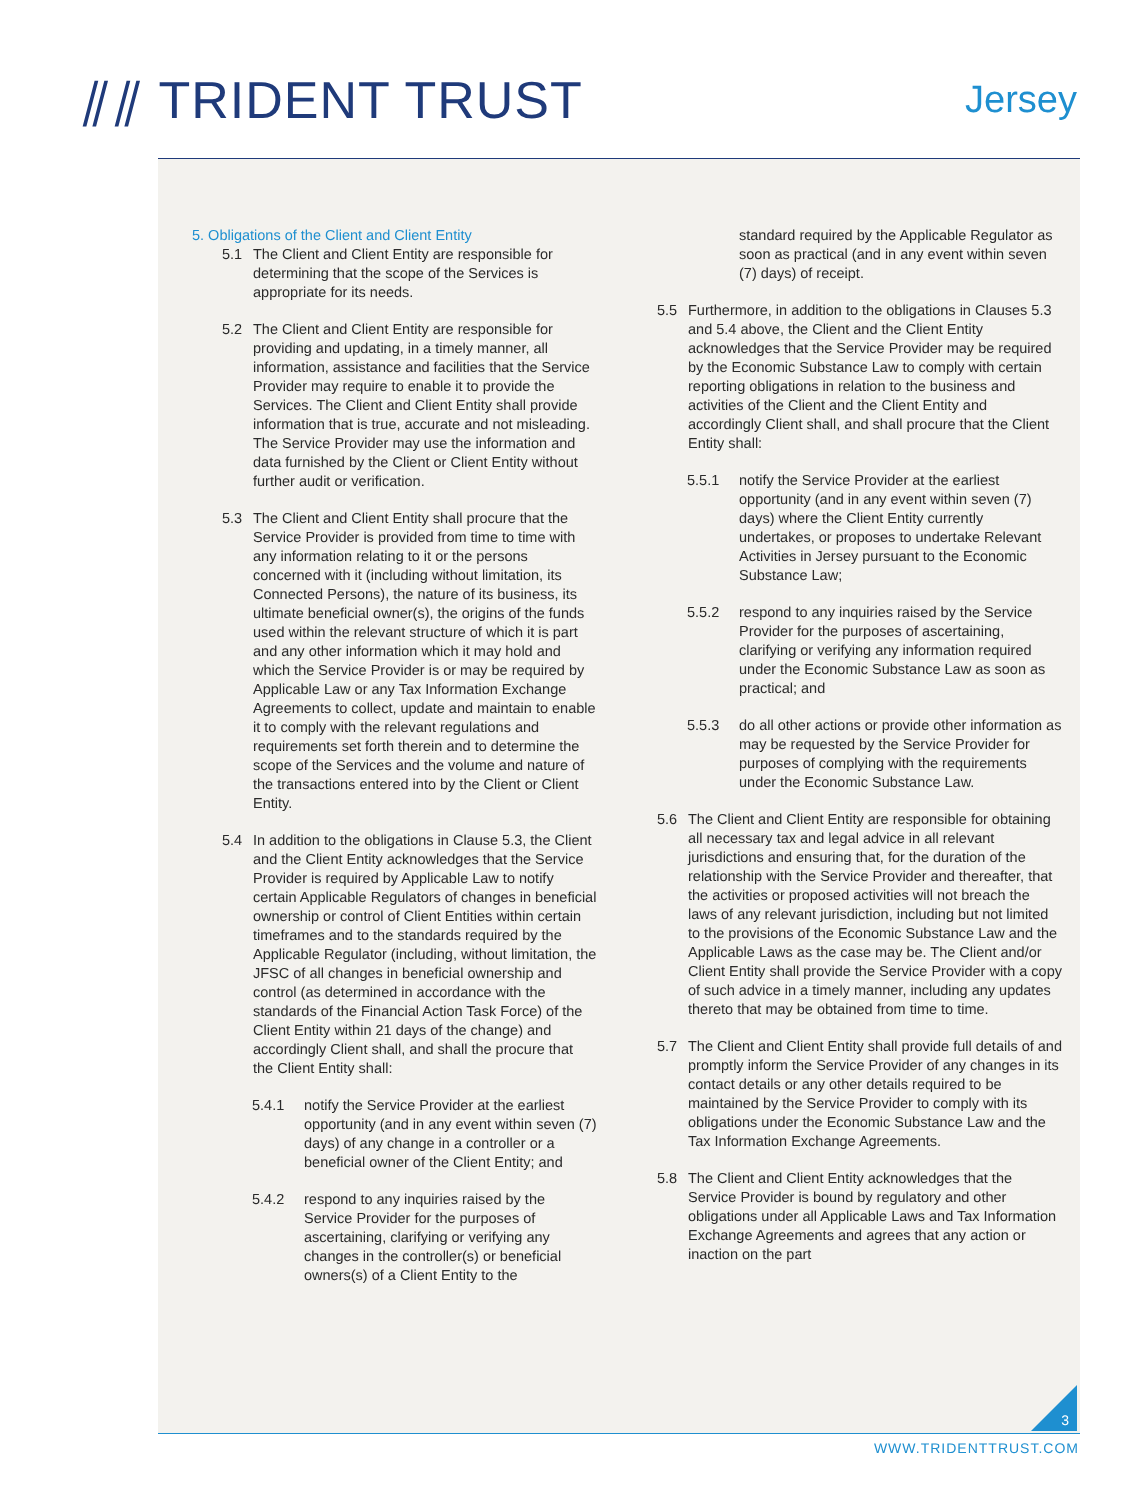⫽⫽ TRIDENT TRUST Jersey
5. Obligations of the Client and Client Entity
5.1 The Client and Client Entity are responsible for determining that the scope of the Services is appropriate for its needs.
5.2 The Client and Client Entity are responsible for providing and updating, in a timely manner, all information, assistance and facilities that the Service Provider may require to enable it to provide the Services. The Client and Client Entity shall provide information that is true, accurate and not misleading. The Service Provider may use the information and data furnished by the Client or Client Entity without further audit or verification.
5.3 The Client and Client Entity shall procure that the Service Provider is provided from time to time with any information relating to it or the persons concerned with it (including without limitation, its Connected Persons), the nature of its business, its ultimate beneficial owner(s), the origins of the funds used within the relevant structure of which it is part and any other information which it may hold and which the Service Provider is or may be required by Applicable Law or any Tax Information Exchange Agreements to collect, update and maintain to enable it to comply with the relevant regulations and requirements set forth therein and to determine the scope of the Services and the volume and nature of the transactions entered into by the Client or Client Entity.
5.4 In addition to the obligations in Clause 5.3, the Client and the Client Entity acknowledges that the Service Provider is required by Applicable Law to notify certain Applicable Regulators of changes in beneficial ownership or control of Client Entities within certain timeframes and to the standards required by the Applicable Regulator (including, without limitation, the JFSC of all changes in beneficial ownership and control (as determined in accordance with the standards of the Financial Action Task Force) of the Client Entity within 21 days of the change) and accordingly Client shall, and shall the procure that the Client Entity shall:
5.4.1 notify the Service Provider at the earliest opportunity (and in any event within seven (7) days) of any change in a controller or a beneficial owner of the Client Entity; and
5.4.2 respond to any inquiries raised by the Service Provider for the purposes of ascertaining, clarifying or verifying any changes in the controller(s) or beneficial owners(s) of a Client Entity to the
standard required by the Applicable Regulator as soon as practical (and in any event within seven (7) days) of receipt.
5.5 Furthermore, in addition to the obligations in Clauses 5.3 and 5.4 above, the Client and the Client Entity acknowledges that the Service Provider may be required by the Economic Substance Law to comply with certain reporting obligations in relation to the business and activities of the Client and the Client Entity and accordingly Client shall, and shall procure that the Client Entity shall:
5.5.1 notify the Service Provider at the earliest opportunity (and in any event within seven (7) days) where the Client Entity currently undertakes, or proposes to undertake Relevant Activities in Jersey pursuant to the Economic Substance Law;
5.5.2 respond to any inquiries raised by the Service Provider for the purposes of ascertaining, clarifying or verifying any information required under the Economic Substance Law as soon as practical; and
5.5.3 do all other actions or provide other information as may be requested by the Service Provider for purposes of complying with the requirements under the Economic Substance Law.
5.6 The Client and Client Entity are responsible for obtaining all necessary tax and legal advice in all relevant jurisdictions and ensuring that, for the duration of the relationship with the Service Provider and thereafter, that the activities or proposed activities will not breach the laws of any relevant jurisdiction, including but not limited to the provisions of the Economic Substance Law and the Applicable Laws as the case may be. The Client and/or Client Entity shall provide the Service Provider with a copy of such advice in a timely manner, including any updates thereto that may be obtained from time to time.
5.7 The Client and Client Entity shall provide full details of and promptly inform the Service Provider of any changes in its contact details or any other details required to be maintained by the Service Provider to comply with its obligations under the Economic Substance Law and the Tax Information Exchange Agreements.
5.8 The Client and Client Entity acknowledges that the Service Provider is bound by regulatory and other obligations under all Applicable Laws and Tax Information Exchange Agreements and agrees that any action or inaction on the part
3
WWW.TRIDENTTRUST.COM